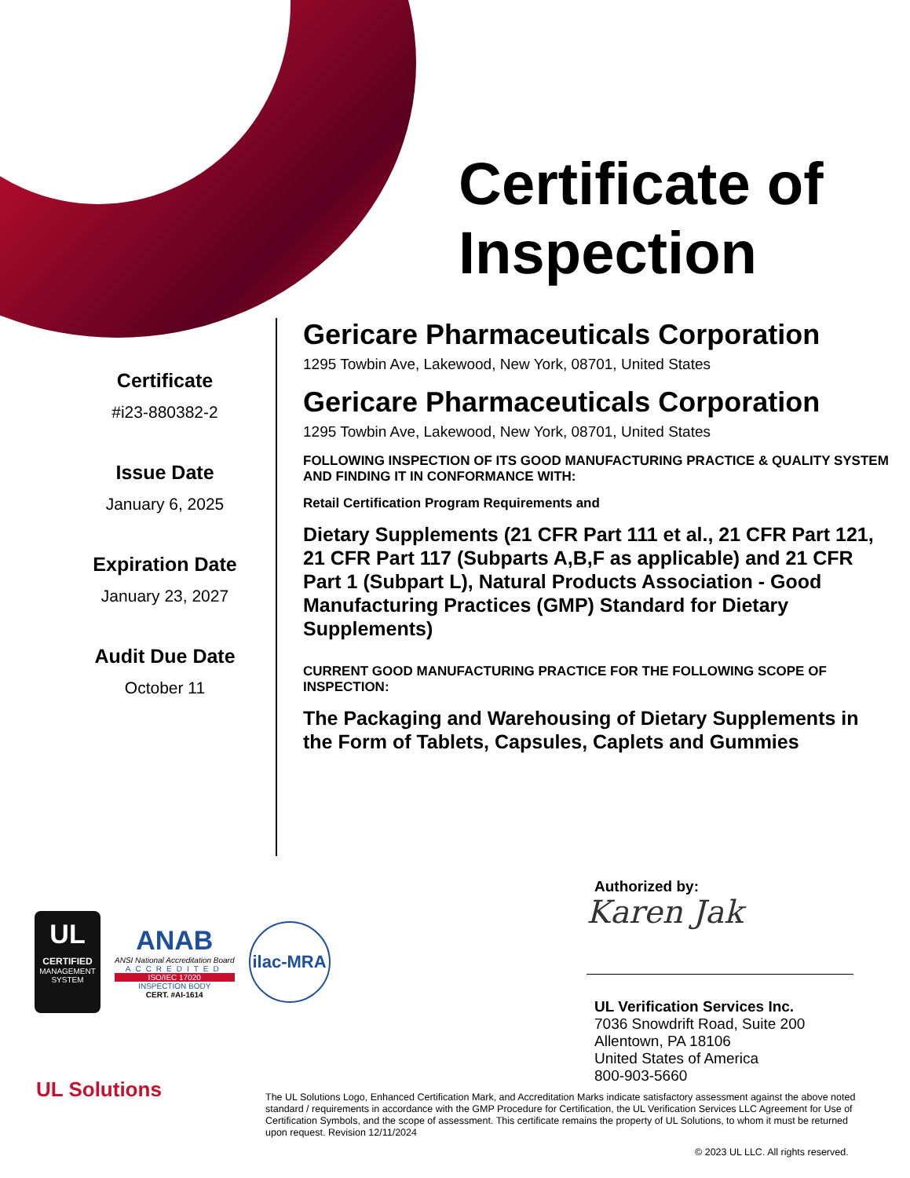Certificate of
Inspection
Certificate
#i23-880382-2
Issue Date
January 6, 2025
Expiration Date
January 23, 2027
Audit Due Date
October 11
Gericare Pharmaceuticals Corporation
1295 Towbin Ave, Lakewood, New York, 08701, United States
Gericare Pharmaceuticals Corporation
1295 Towbin Ave, Lakewood, New York, 08701, United States
FOLLOWING INSPECTION OF ITS GOOD MANUFACTURING PRACTICE & QUALITY SYSTEM AND FINDING IT IN CONFORMANCE WITH:
Retail Certification Program Requirements and
Dietary Supplements (21 CFR Part 111 et al., 21 CFR Part 121, 21 CFR Part 117 (Subparts A,B,F as applicable) and 21 CFR Part 1 (Subpart L), Natural Products Association - Good Manufacturing Practices (GMP) Standard for Dietary Supplements)
CURRENT GOOD MANUFACTURING PRACTICE FOR THE FOLLOWING SCOPE OF INSPECTION:
The Packaging and Warehousing of Dietary Supplements in the Form of Tablets, Capsules, Caplets and Gummies
Authorized by:
Karen Jak
UL Verification Services Inc.
7036 Snowdrift Road, Suite 200
Allentown, PA 18106
United States of America
800-903-5660
UL
CERTIFIED
MANAGEMENT SYSTEM
ANAB
ANSI National Accreditation Board
ACCREDITED
ISO/IEC 17020
INSPECTION BODY
CERT. #AI-1614
ilac-MRA
UL Solutions
The UL Solutions Logo, Enhanced Certification Mark, and Accreditation Marks indicate satisfactory assessment against the above noted standard / requirements in accordance with the GMP Procedure for Certification, the UL Verification Services LLC Agreement for Use of Certification Symbols, and the scope of assessment. This certificate remains the property of UL Solutions, to whom it must be returned upon request. Revision 12/11/2024
© 2023 UL LLC. All rights reserved.